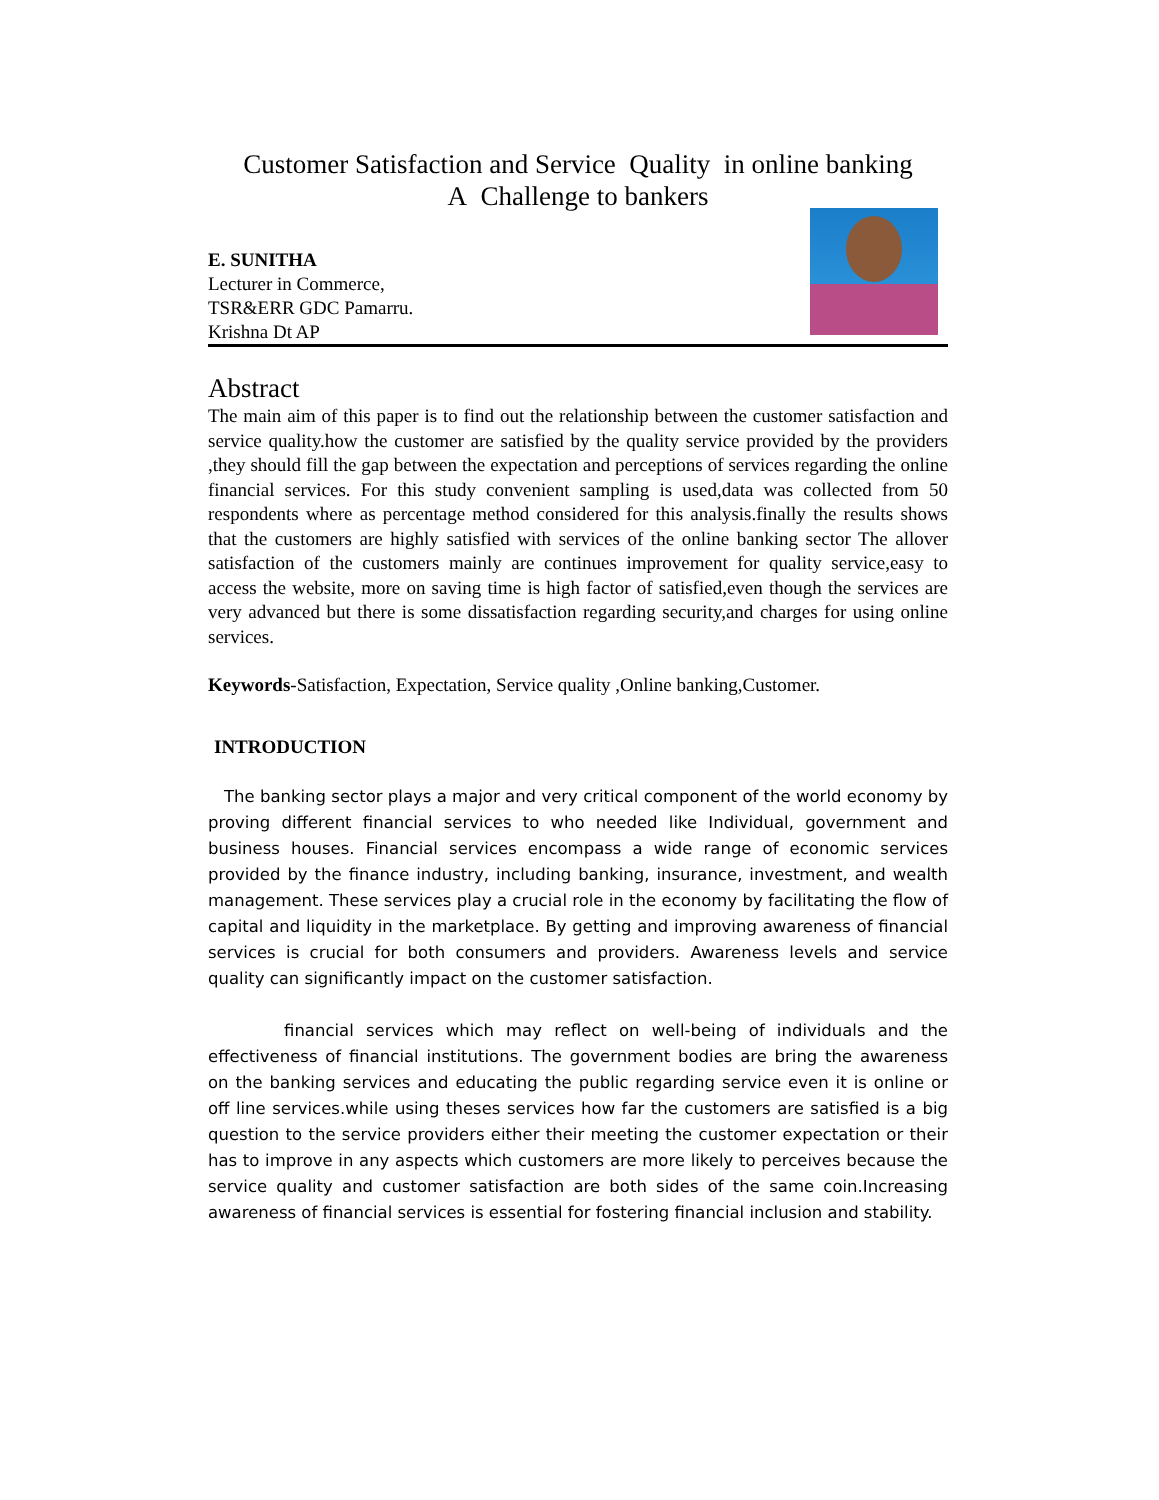Customer Satisfaction and Service Quality in online banking
A Challenge to bankers
E. SUNITHA
Lecturer in Commerce,
TSR&ERR GDC Pamarru.
Krishna Dt AP
Abstract
The main aim of this paper is to find out the relationship between the customer satisfaction and service quality.how the customer are satisfied by the quality service provided by the providers ,they should fill the gap between the expectation and perceptions of services regarding the online financial services. For this study convenient sampling is used,data was collected from 50 respondents where as percentage method considered for this analysis.finally the results shows that the customers are highly satisfied with services of the online banking sector The allover satisfaction of the customers mainly are continues improvement for quality service,easy to access the website, more on saving time is high factor of satisfied,even though the services are very advanced but there is some dissatisfaction regarding security,and charges for using online services.
Keywords-Satisfaction, Expectation, Service quality ,Online banking,Customer.
INTRODUCTION
The banking sector plays a major and very critical component of the world economy by proving different financial services to who needed like Individual, government and business houses. Financial services encompass a wide range of economic services provided by the finance industry, including banking, insurance, investment, and wealth management. These services play a crucial role in the economy by facilitating the flow of capital and liquidity in the marketplace. By getting and improving awareness of financial services is crucial for both consumers and providers. Awareness levels and service quality can significantly impact on the customer satisfaction.
financial services which may reflect on well-being of individuals and the effectiveness of financial institutions. The government bodies are bring the awareness on the banking services and educating the public regarding service even it is online or off line services.while using theses services how far the customers are satisfied is a big question to the service providers either their meeting the customer expectation or their has to improve in any aspects which customers are more likely to perceives because the service quality and customer satisfaction are both sides of the same coin.Increasing awareness of financial services is essential for fostering financial inclusion and stability.